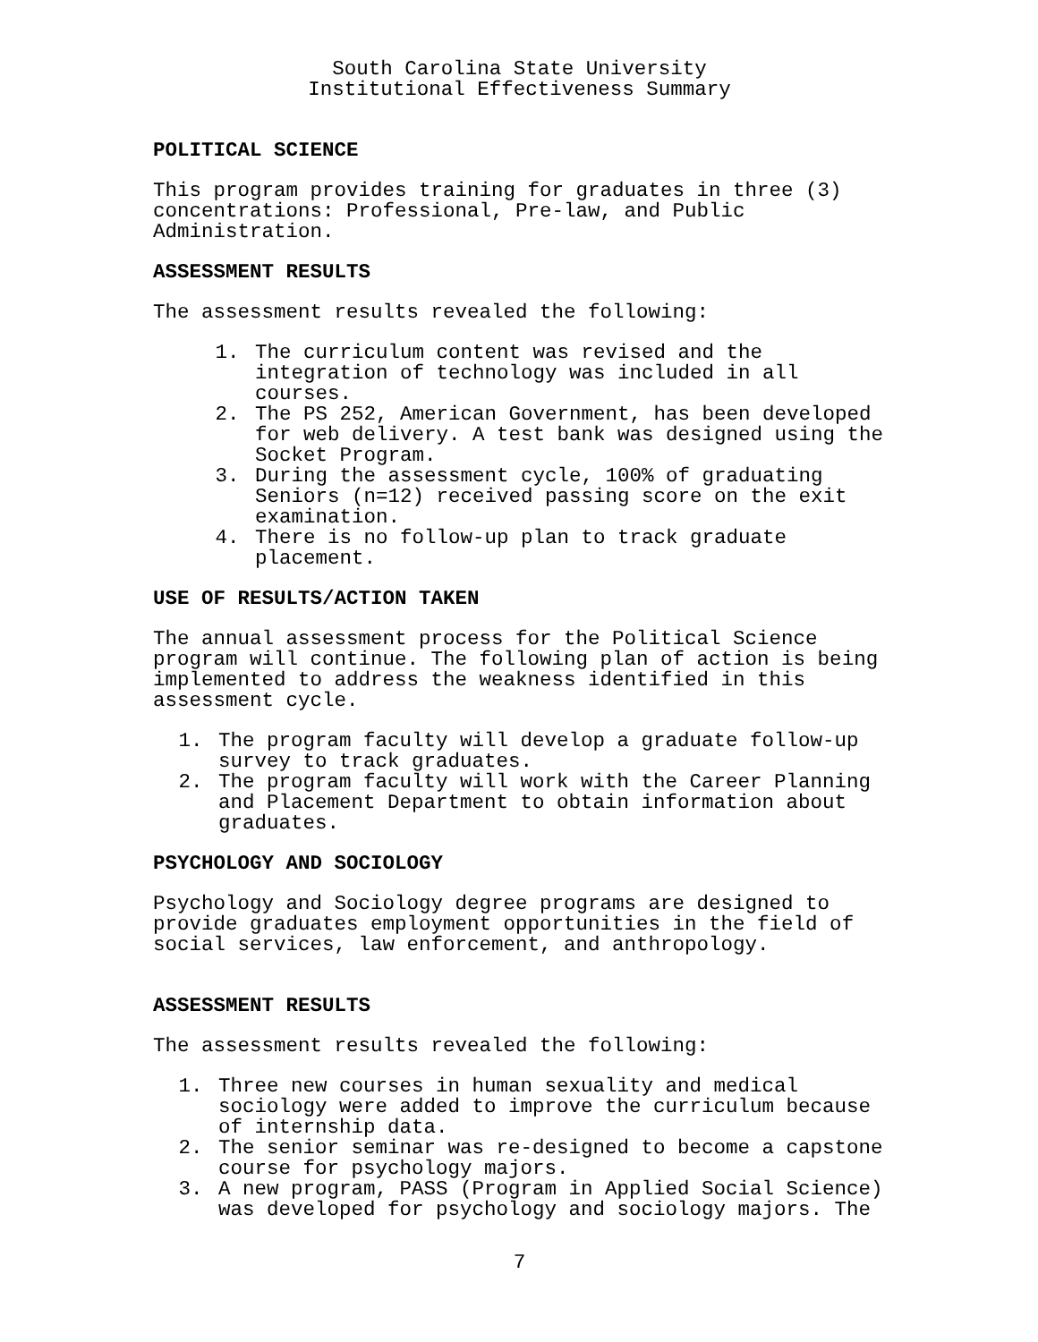South Carolina State University
Institutional Effectiveness Summary
POLITICAL SCIENCE
This program provides training for graduates in three (3) concentrations: Professional, Pre-law, and Public Administration.
ASSESSMENT RESULTS
The assessment results revealed the following:
1. The curriculum content was revised and the integration of technology was included in all courses.
2. The PS 252, American Government, has been developed for web delivery. A test bank was designed using the Socket Program.
3. During the assessment cycle, 100% of graduating Seniors (n=12) received passing score on the exit examination.
4. There is no follow-up plan to track graduate placement.
USE OF RESULTS/ACTION TAKEN
The annual assessment process for the Political Science program will continue. The following plan of action is being implemented to address the weakness identified in this assessment cycle.
1. The program faculty will develop a graduate follow-up survey to track graduates.
2. The program faculty will work with the Career Planning and Placement Department to obtain information about graduates.
PSYCHOLOGY AND SOCIOLOGY
Psychology and Sociology degree programs are designed to provide graduates employment opportunities in the field of social services, law enforcement, and anthropology.
ASSESSMENT RESULTS
The assessment results revealed the following:
1. Three new courses in human sexuality and medical sociology were added to improve the curriculum because of internship data.
2. The senior seminar was re-designed to become a capstone course for psychology majors.
3. A new program, PASS (Program in Applied Social Science) was developed for psychology and sociology majors. The
7